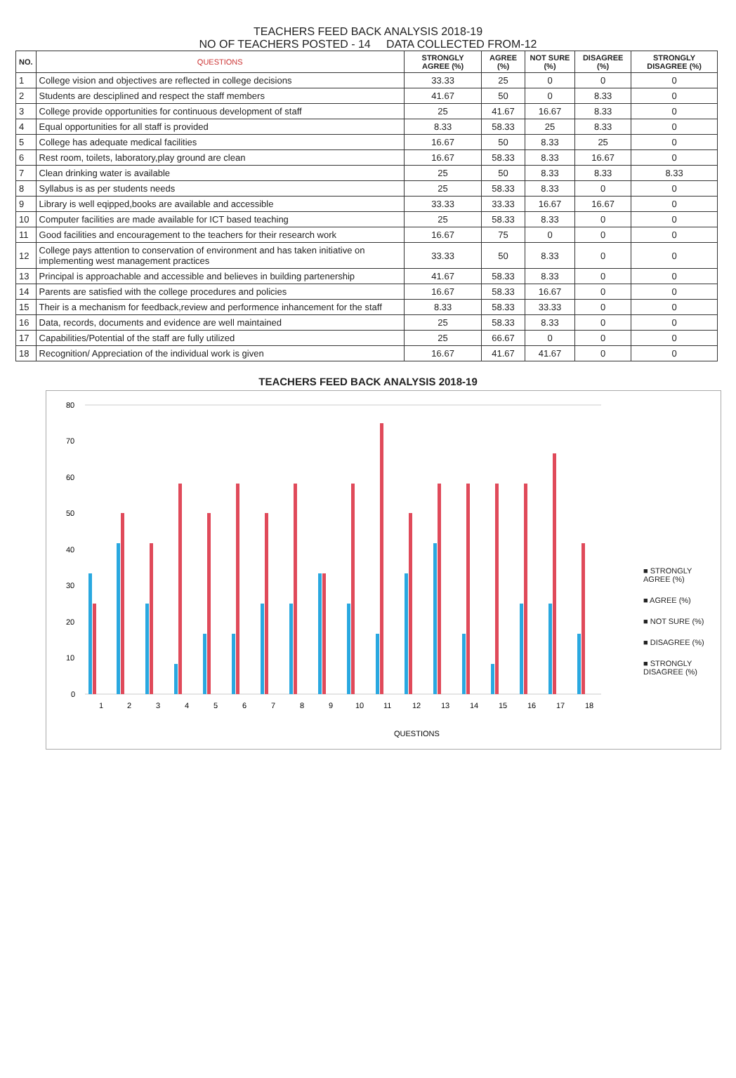TEACHERS FEED BACK ANALYSIS 2018-19
NO OF TEACHERS POSTED - 14 DATA COLLECTED FROM-12
| NO. | QUESTIONS | STRONGLY AGREE (%) | AGREE (%) | NOT SURE (%) | DISAGREE (%) | STRONGLY DISAGREE (%) |
| --- | --- | --- | --- | --- | --- | --- |
| 1 | College vision and objectives are reflected in college decisions | 33.33 | 25 | 0 | 0 | 0 |
| 2 | Students are desciplined and respect the staff members | 41.67 | 50 | 0 | 8.33 | 0 |
| 3 | College provide opportunities for continuous development of staff | 25 | 41.67 | 16.67 | 8.33 | 0 |
| 4 | Equal opportunities for all staff is provided | 8.33 | 58.33 | 25 | 8.33 | 0 |
| 5 | College has adequate medical facilities | 16.67 | 50 | 8.33 | 25 | 0 |
| 6 | Rest room, toilets, laboratory,play ground are clean | 16.67 | 58.33 | 8.33 | 16.67 | 0 |
| 7 | Clean drinking water is available | 25 | 50 | 8.33 | 8.33 | 8.33 |
| 8 | Syllabus is as per students needs | 25 | 58.33 | 8.33 | 0 | 0 |
| 9 | Library is well eqipped,books are available and accessible | 33.33 | 33.33 | 16.67 | 16.67 | 0 |
| 10 | Computer facilities are made available for ICT based teaching | 25 | 58.33 | 8.33 | 0 | 0 |
| 11 | Good facilities and encouragement to the teachers for their research work | 16.67 | 75 | 0 | 0 | 0 |
| 12 | College pays attention to conservation of environment and has taken initiative on implementing west management practices | 33.33 | 50 | 8.33 | 0 | 0 |
| 13 | Principal is approachable and accessible and believes in building partenership | 41.67 | 58.33 | 8.33 | 0 | 0 |
| 14 | Parents are satisfied with the college procedures and policies | 16.67 | 58.33 | 16.67 | 0 | 0 |
| 15 | Their is a mechanism for feedback,review and performence inhancement for the staff | 8.33 | 58.33 | 33.33 | 0 | 0 |
| 16 | Data, records, documents and evidence are well maintained | 25 | 58.33 | 8.33 | 0 | 0 |
| 17 | Capabilities/Potential of the staff are fully utilized | 25 | 66.67 | 0 | 0 | 0 |
| 18 | Recognition/ Appreciation of the individual work is given | 16.67 | 41.67 | 41.67 | 0 | 0 |
TEACHERS FEED BACK ANALYSIS 2018-19
80
70
60
50
40
30
20
10
0
1
2
3
4
5
6
7
8
9
10
11
12
13
14
15
16
17
18
QUESTIONS
■ STRONGLY AGREE (%)
■ AGREE (%)
■ NOT SURE (%)
■ DISAGREE (%)
■ STRONGLY DISAGREE (%)